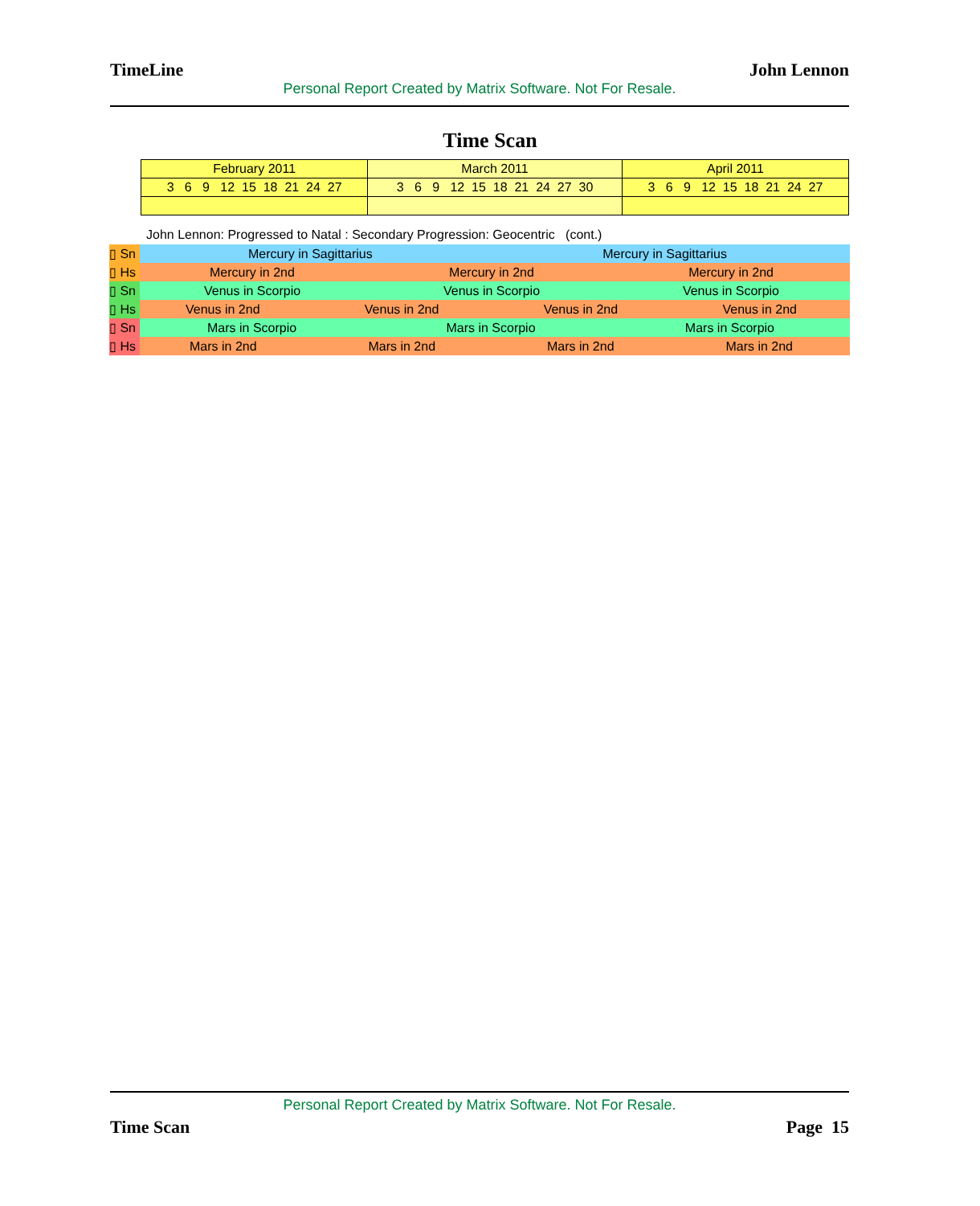TimeLine John Lennon
Personal Report Created by Matrix Software. Not For Resale.
Time Scan
| February 2011 | March 2011 | April 2011 |
| 3 6 9 12 15 18 21 24 27 | 3 6 9 12 15 18 21 24 27 30 | 3 6 9 12 15 18 21 24 27 |
John Lennon: Progressed to Natal : Secondary Progression: Geocentric (cont.)
| ▯ Sn | Mercury in Sagittarius | Mercury in Sagittarius |
| ▯ Hs | Mercury in 2nd Mercury in 2nd Mercury in 2nd | |
| ▯ Sn | Venus in Scorpio Venus in Scorpio Venus in Scorpio | |
| ▯ Hs | Venus in 2nd Venus in 2nd Venus in 2nd Venus in 2nd | |
| ▯ Sn | Mars in Scorpio Mars in Scorpio Mars in Scorpio | |
| ▯ Hs | Mars in 2nd Mars in 2nd Mars in 2nd Mars in 2nd | |
Personal Report Created by Matrix Software. Not For Resale.
Time Scan Page 15